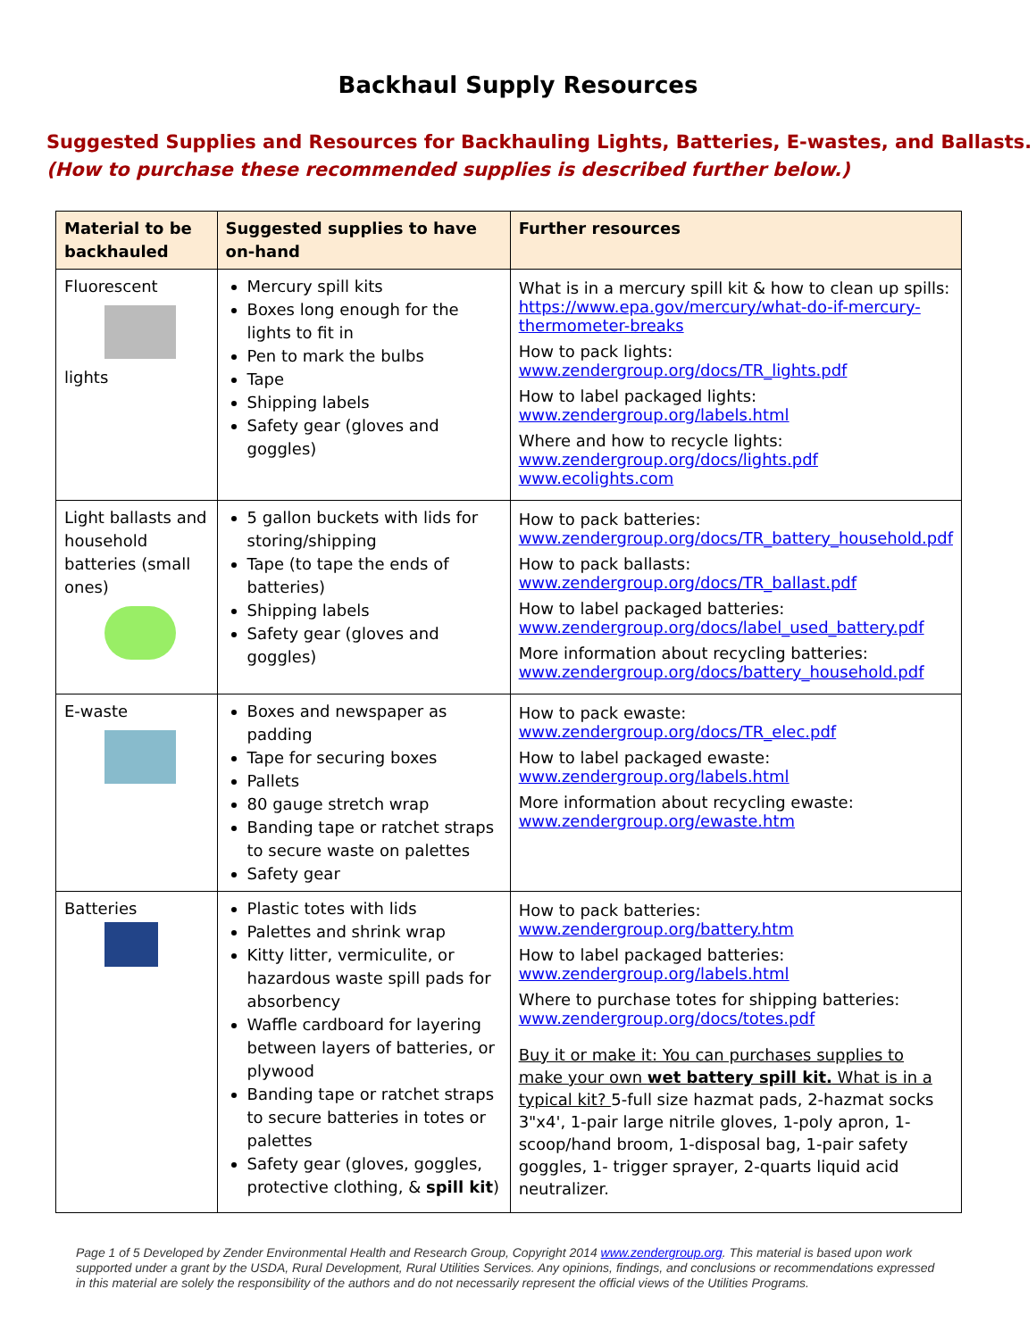Backhaul Supply Resources
Suggested Supplies and Resources for Backhauling Lights, Batteries, E-wastes, and Ballasts.
(How to purchase these recommended supplies is described further below.)
| Material to be backhauled | Suggested supplies to have on-hand | Further resources |
| --- | --- | --- |
| Fluorescent lights | Mercury spill kits Boxes long enough for the lights to fit in Pen to mark the bulbs Tape Shipping labels Safety gear (gloves and goggles) | What is in a mercury spill kit & how to clean up spills: https://www.epa.gov/mercury/what-do-if-mercury-thermometer-breaks How to pack lights: www.zendergroup.org/docs/TR_lights.pdf How to label packaged lights: www.zendergroup.org/labels.html Where and how to recycle lights: www.zendergroup.org/docs/lights.pdf www.ecolights.com |
| Light ballasts and household batteries (small ones) | 5 gallon buckets with lids for storing/shipping Tape (to tape the ends of batteries) Shipping labels Safety gear (gloves and goggles) | How to pack batteries: www.zendergroup.org/docs/TR_battery_household.pdf How to pack ballasts: www.zendergroup.org/docs/TR_ballast.pdf How to label packaged batteries: www.zendergroup.org/docs/label_used_battery.pdf More information about recycling batteries: www.zendergroup.org/docs/battery_household.pdf |
| E-waste | Boxes and newspaper as padding Tape for securing boxes Pallets 80 gauge stretch wrap Banding tape or ratchet straps to secure waste on palettes Safety gear | How to pack ewaste: www.zendergroup.org/docs/TR_elec.pdf How to label packaged ewaste: www.zendergroup.org/labels.html More information about recycling ewaste: www.zendergroup.org/ewaste.htm |
| Batteries | Plastic totes with lids Palettes and shrink wrap Kitty litter, vermiculite, or hazardous waste spill pads for absorbency Waffle cardboard for layering between layers of batteries, or plywood Banding tape or ratchet straps to secure batteries in totes or palettes Safety gear (gloves, goggles, protective clothing, & spill kit ) | How to pack batteries: www.zendergroup.org/battery.htm How to label packaged batteries: www.zendergroup.org/labels.html Where to purchase totes for shipping batteries: www.zendergroup.org/docs/totes.pdf Buy it or make it: You can purchases supplies to make your own wet battery spill kit. What is in a typical kit? 5-full size hazmat pads, 2-hazmat socks 3"x4', 1-pair large nitrile gloves, 1-poly apron, 1-scoop/hand broom, 1-disposal bag, 1-pair safety goggles, 1- trigger sprayer, 2-quarts liquid acid neutralizer. |
Page 1 of 5 Developed by Zender Environmental Health and Research Group, Copyright 2014 www.zendergroup.org. This material is based upon work supported under a grant by the USDA, Rural Development, Rural Utilities Services. Any opinions, findings, and conclusions or recommendations expressed in this material are solely the responsibility of the authors and do not necessarily represent the official views of the Utilities Programs.